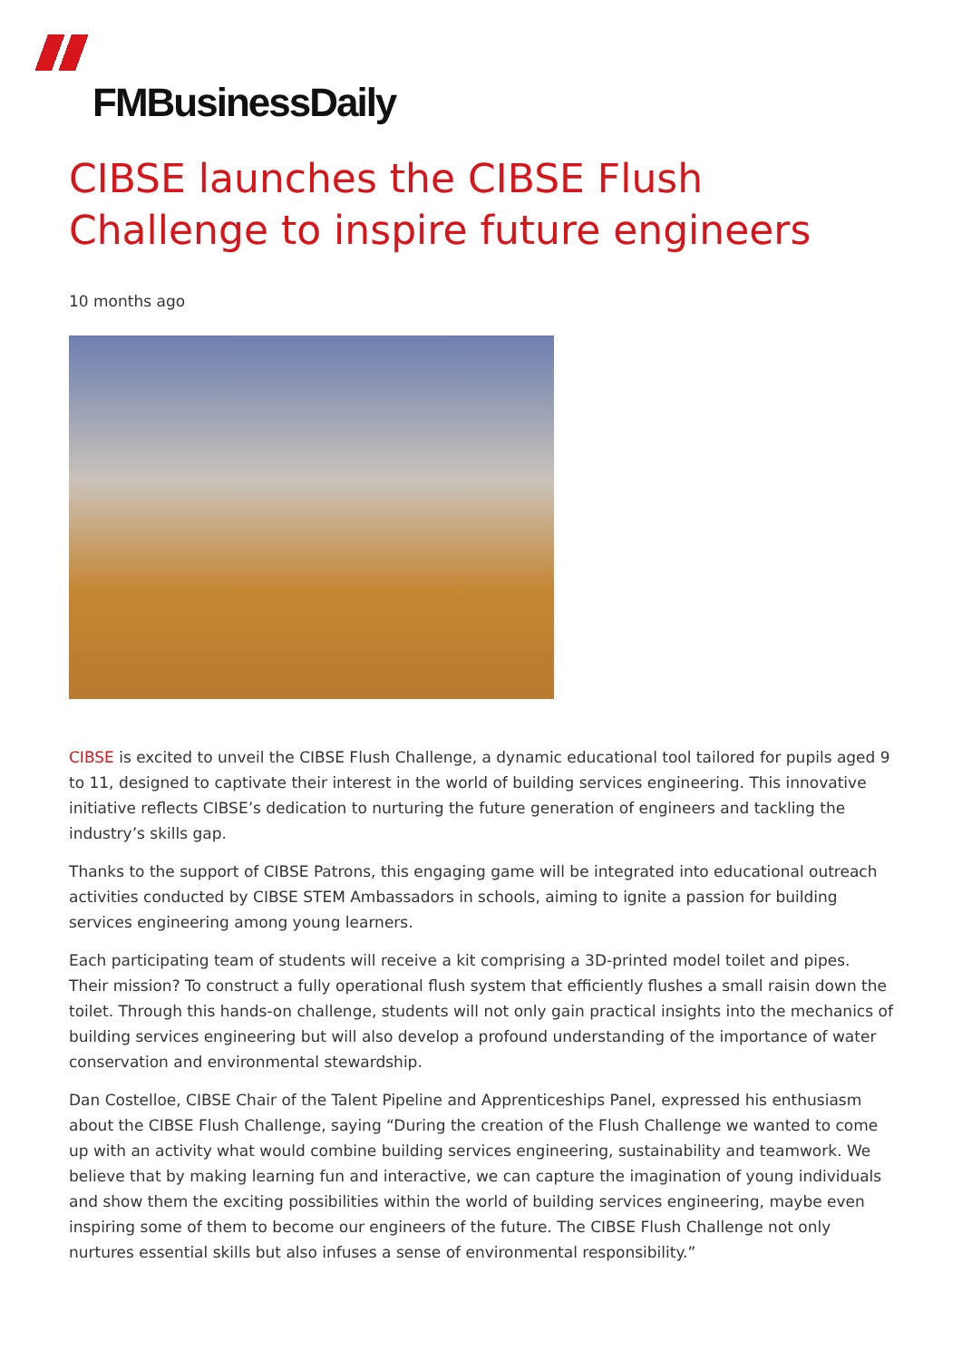FMBusinessDaily
CIBSE launches the CIBSE Flush Challenge to inspire future engineers
10 months ago
CIBSE is excited to unveil the CIBSE Flush Challenge, a dynamic educational tool tailored for pupils aged 9 to 11, designed to captivate their interest in the world of building services engineering. This innovative initiative reflects CIBSE’s dedication to nurturing the future generation of engineers and tackling the industry’s skills gap.
Thanks to the support of CIBSE Patrons, this engaging game will be integrated into educational outreach activities conducted by CIBSE STEM Ambassadors in schools, aiming to ignite a passion for building services engineering among young learners.
Each participating team of students will receive a kit comprising a 3D-printed model toilet and pipes. Their mission? To construct a fully operational flush system that efficiently flushes a small raisin down the toilet. Through this hands-on challenge, students will not only gain practical insights into the mechanics of building services engineering but will also develop a profound understanding of the importance of water conservation and environmental stewardship.
Dan Costelloe, CIBSE Chair of the Talent Pipeline and Apprenticeships Panel, expressed his enthusiasm about the CIBSE Flush Challenge, saying “During the creation of the Flush Challenge we wanted to come up with an activity what would combine building services engineering, sustainability and teamwork. We believe that by making learning fun and interactive, we can capture the imagination of young individuals and show them the exciting possibilities within the world of building services engineering, maybe even inspiring some of them to become our engineers of the future. The CIBSE Flush Challenge not only nurtures essential skills but also infuses a sense of environmental responsibility.”